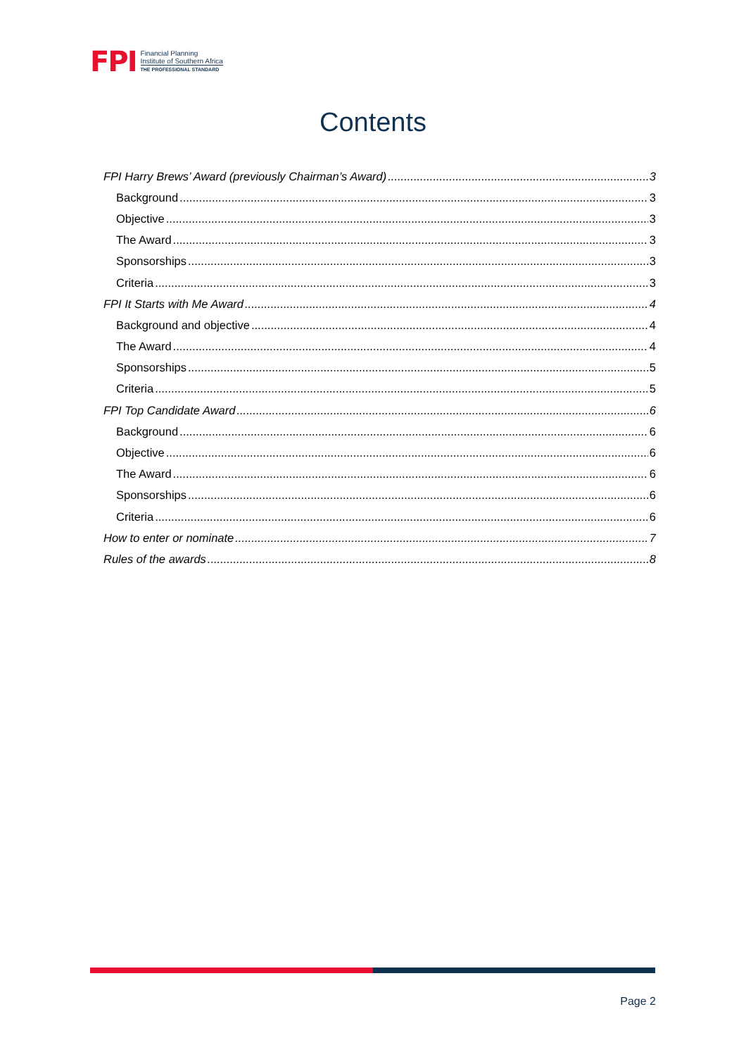FPI
Financial Planning
Institute of Southern Africa
THE PROFESSIONAL STANDARD
Contents
FPI Harry Brews’ Award (previously Chairman’s Award) 3
Background 3
Objective 3
The Award 3
Sponsorships 3
Criteria 3
FPI It Starts with Me Award 4
Background and objective 4
The Award 4
Sponsorships 5
Criteria 5
FPI Top Candidate Award 6
Background 6
Objective 6
The Award 6
Sponsorships 6
Criteria 6
How to enter or nominate 7
Rules of the awards 8
Page 2